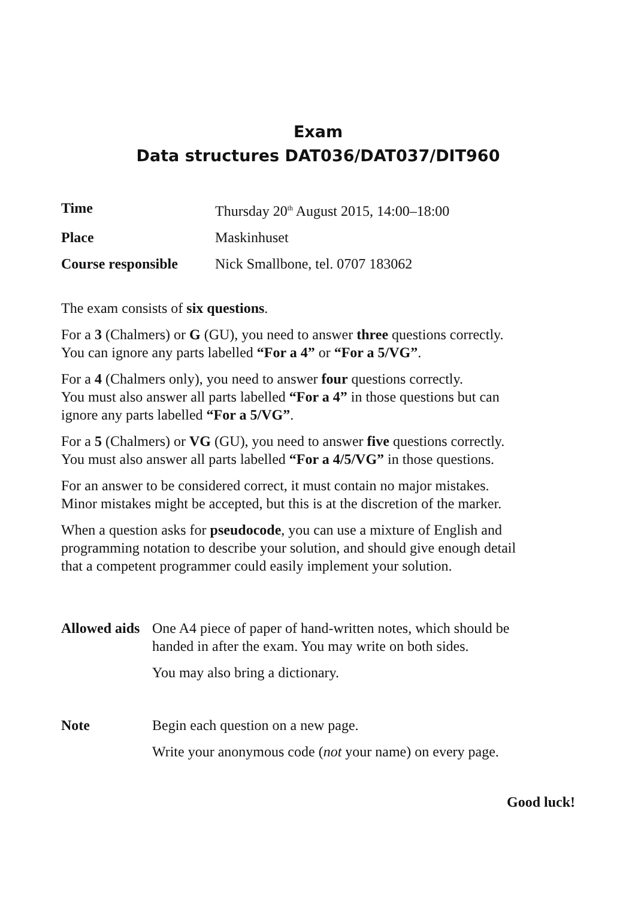Exam
Data structures DAT036/DAT037/DIT960
| Time | Thursday 20<sup>th</sup> August 2015, 14:00–18:00 |
| Place | Maskinhuset |
| Course responsible | Nick Smallbone, tel. 0707 183062 |
The exam consists of six questions.
For a 3 (Chalmers) or G (GU), you need to answer three questions correctly.
You can ignore any parts labelled “For a 4” or “For a 5/VG”.
For a 4 (Chalmers only), you need to answer four questions correctly.
You must also answer all parts labelled “For a 4” in those questions but can
ignore any parts labelled “For a 5/VG”.
For a 5 (Chalmers) or VG (GU), you need to answer five questions correctly.
You must also answer all parts labelled “For a 4/5/VG” in those questions.
For an answer to be considered correct, it must contain no major mistakes.
Minor mistakes might be accepted, but this is at the discretion of the marker.
When a question asks for pseudocode, you can use a mixture of English and
programming notation to describe your solution, and should give enough detail
that a competent programmer could easily implement your solution.
| Allowed aids | One A4 piece of paper of hand-written notes, which should be handed in after the exam. You may write on both sides. |
| | You may also bring a dictionary. |
| Note | Begin each question on a new page. |
| | Write your anonymous code ( not your name) on every page. |
Good luck!